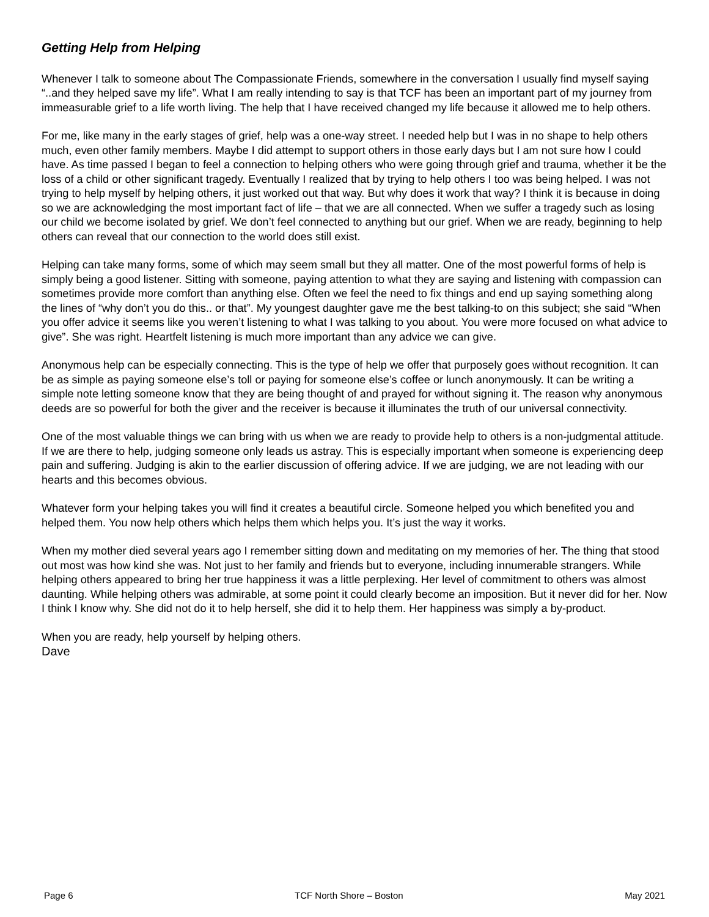Getting Help from Helping
Whenever I talk to someone about The Compassionate Friends, somewhere in the conversation I usually find myself saying “..and they helped save my life”. What I am really intending to say is that TCF has been an important part of my journey from immeasurable grief to a life worth living. The help that I have received changed my life because it allowed me to help others.
For me, like many in the early stages of grief, help was a one-way street. I needed help but I was in no shape to help others much, even other family members. Maybe I did attempt to support others in those early days but I am not sure how I could have. As time passed I began to feel a connection to helping others who were going through grief and trauma, whether it be the loss of a child or other significant tragedy. Eventually I realized that by trying to help others I too was being helped. I was not trying to help myself by helping others, it just worked out that way. But why does it work that way? I think it is because in doing so we are acknowledging the most important fact of life – that we are all connected. When we suffer a tragedy such as losing our child we become isolated by grief. We don’t feel connected to anything but our grief. When we are ready, beginning to help others can reveal that our connection to the world does still exist.
Helping can take many forms, some of which may seem small but they all matter. One of the most powerful forms of help is simply being a good listener. Sitting with someone, paying attention to what they are saying and listening with compassion can sometimes provide more comfort than anything else. Often we feel the need to fix things and end up saying something along the lines of “why don’t you do this.. or that”. My youngest daughter gave me the best talking-to on this subject; she said “When you offer advice it seems like you weren’t listening to what I was talking to you about. You were more focused on what advice to give”. She was right. Heartfelt listening is much more important than any advice we can give.
Anonymous help can be especially connecting. This is the type of help we offer that purposely goes without recognition. It can be as simple as paying someone else’s toll or paying for someone else’s coffee or lunch anonymously. It can be writing a simple note letting someone know that they are being thought of and prayed for without signing it. The reason why anonymous deeds are so powerful for both the giver and the receiver is because it illuminates the truth of our universal connectivity.
One of the most valuable things we can bring with us when we are ready to provide help to others is a non-judgmental attitude. If we are there to help, judging someone only leads us astray. This is especially important when someone is experiencing deep pain and suffering. Judging is akin to the earlier discussion of offering advice. If we are judging, we are not leading with our hearts and this becomes obvious.
Whatever form your helping takes you will find it creates a beautiful circle. Someone helped you which benefited you and helped them. You now help others which helps them which helps you. It’s just the way it works.
When my mother died several years ago I remember sitting down and meditating on my memories of her. The thing that stood out most was how kind she was. Not just to her family and friends but to everyone, including innumerable strangers. While helping others appeared to bring her true happiness it was a little perplexing. Her level of commitment to others was almost daunting. While helping others was admirable, at some point it could clearly become an imposition. But it never did for her. Now I think I know why. She did not do it to help herself, she did it to help them. Her happiness was simply a by-product.
When you are ready, help yourself by helping others.
Dave
Page 6 TCF North Shore – Boston May 2021